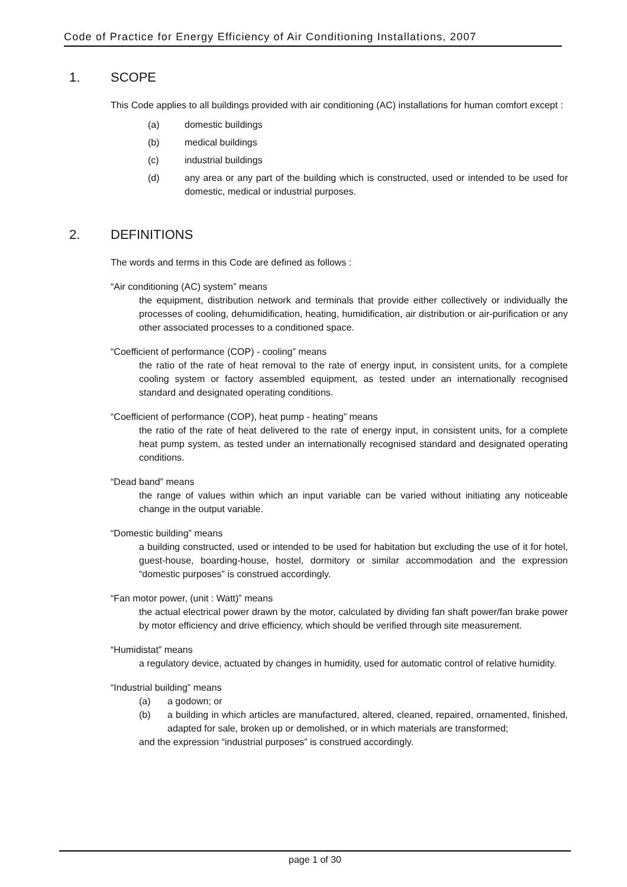Code of Practice for Energy Efficiency of Air Conditioning Installations, 2007
1. SCOPE
This Code applies to all buildings provided with air conditioning (AC) installations for human comfort except :
(a) domestic buildings
(b) medical buildings
(c) industrial buildings
(d) any area or any part of the building which is constructed, used or intended to be used for domestic, medical or industrial purposes.
2. DEFINITIONS
The words and terms in this Code are defined as follows :
“Air conditioning (AC) system” means
the equipment, distribution network and terminals that provide either collectively or individually the processes of cooling, dehumidification, heating, humidification, air distribution or air-purification or any other associated processes to a conditioned space.
“Coefficient of performance (COP) - cooling” means
the ratio of the rate of heat removal to the rate of energy input, in consistent units, for a complete cooling system or factory assembled equipment, as tested under an internationally recognised standard and designated operating conditions.
“Coefficient of performance (COP), heat pump - heating” means
the ratio of the rate of heat delivered to the rate of energy input, in consistent units, for a complete heat pump system, as tested under an internationally recognised standard and designated operating conditions.
“Dead band” means
the range of values within which an input variable can be varied without initiating any noticeable change in the output variable.
“Domestic building” means
a building constructed, used or intended to be used for habitation but excluding the use of it for hotel, guest-house, boarding-house, hostel, dormitory or similar accommodation and the expression “domestic purposes” is construed accordingly.
“Fan motor power, (unit : Watt)” means
the actual electrical power drawn by the motor, calculated by dividing fan shaft power/fan brake power by motor efficiency and drive efficiency, which should be verified through site measurement.
“Humidistat” means
a regulatory device, actuated by changes in humidity, used for automatic control of relative humidity.
“Industrial building” means
(a) a godown; or
(b) a building in which articles are manufactured, altered, cleaned, repaired, ornamented, finished, adapted for sale, broken up or demolished, or in which materials are transformed;
and the expression “industrial purposes” is construed accordingly.
page 1 of 30